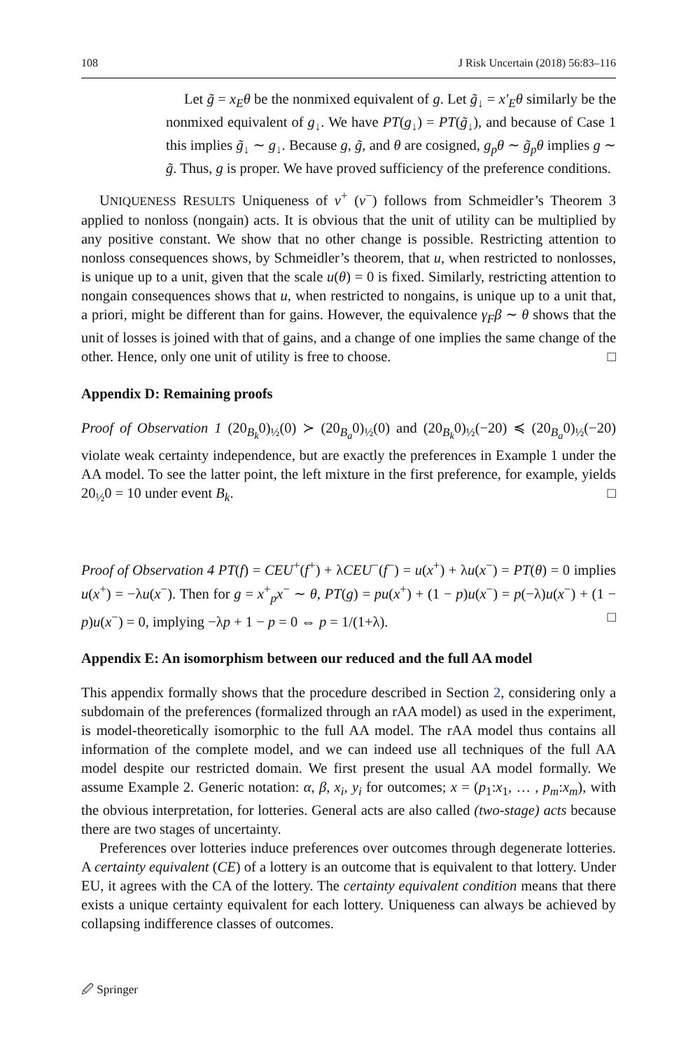108 J Risk Uncertain (2018) 56:83–116
Let g̃ = x<sub>E</sub>θ be the nonmixed equivalent of g. Let g̃<sub>↓</sub> = x′<sub>E</sub>θ similarly be the nonmixed equivalent of g<sub>↓</sub>. We have PT(g<sub>↓</sub>) = PT(g̃<sub>↓</sub>), and because of Case 1 this implies g̃<sub>↓</sub> ∼ g<sub>↓</sub>. Because g, g̃, and θ are cosigned, g<sub>p</sub>θ ∼ g̃<sub>p</sub>θ implies g ∼ g̃. Thus, g is proper. We have proved sufficiency of the preference conditions.
UNIQUENESS RESULTS Uniqueness of v<sup>+</sup> (v<sup>−</sup>) follows from Schmeidler’s Theorem 3 applied to nonloss (nongain) acts. It is obvious that the unit of utility can be multiplied by any positive constant. We show that no other change is possible. Restricting attention to nonloss consequences shows, by Schmeidler’s theorem, that u, when restricted to nonlosses, is unique up to a unit, given that the scale u(θ) = 0 is fixed. Similarly, restricting attention to nongain consequences shows that u, when restricted to nongains, is unique up to a unit that, a priori, might be different than for gains. However, the equivalence γ<sub>F</sub>β ∼ θ shows that the unit of losses is joined with that of gains, and a change of one implies the same change of the other. Hence, only one unit of utility is free to choose. □
Appendix D: Remaining proofs
Proof of Observation 1 (20<sub>B<sub>k</sub></sub>0)<sub>½</sub>(0) ≻ (20<sub>B<sub>a</sub></sub>0)<sub>½</sub>(0) and (20<sub>B<sub>k</sub></sub>0)<sub>½</sub>(−20) ≼ (20<sub>B<sub>a</sub></sub>0)<sub>½</sub>(−20) violate weak certainty independence, but are exactly the preferences in Example 1 under the AA model. To see the latter point, the left mixture in the first preference, for example, yields 20<sub>½</sub>0 = 10 under event B<sub>k</sub>. □
Proof of Observation 4 PT(f) = CEU<sup>+</sup>(f<sup>+</sup>) + λCEU<sup>−</sup>(f<sup>−</sup>) = u(x<sup>+</sup>) + λu(x<sup>−</sup>) = PT(θ) = 0 implies u(x<sup>+</sup>) = −λu(x<sup>−</sup>). Then for g = x<sup>+</sup><sub>p</sub>x<sup>−</sup> ∼ θ, PT(g) = pu(x<sup>+</sup>) + (1 − p)u(x<sup>−</sup>) = p(−λ)u(x<sup>−</sup>) + (1 − p)u(x<sup>−</sup>) = 0, implying −λp + 1 − p = 0 ⇔ p = 1/(1+λ). □
Appendix E: An isomorphism between our reduced and the full AA model
This appendix formally shows that the procedure described in Section 2, considering only a subdomain of the preferences (formalized through an rAA model) as used in the experiment, is model-theoretically isomorphic to the full AA model. The rAA model thus contains all information of the complete model, and we can indeed use all techniques of the full AA model despite our restricted domain. We first present the usual AA model formally. We assume Example 2. Generic notation: α, β, x<sub>i</sub>, y<sub>i</sub> for outcomes; x = (p<sub>1</sub>:x<sub>1</sub>, … , p<sub>m</sub>:x<sub>m</sub>), with the obvious interpretation, for lotteries. General acts are also called (two-stage) acts because there are two stages of uncertainty.
Preferences over lotteries induce preferences over outcomes through degenerate lotteries. A certainty equivalent (CE) of a lottery is an outcome that is equivalent to that lottery. Under EU, it agrees with the CA of the lottery. The certainty equivalent condition means that there exists a unique certainty equivalent for each lottery. Uniqueness can always be achieved by collapsing indifference classes of outcomes.
🖉 Springer